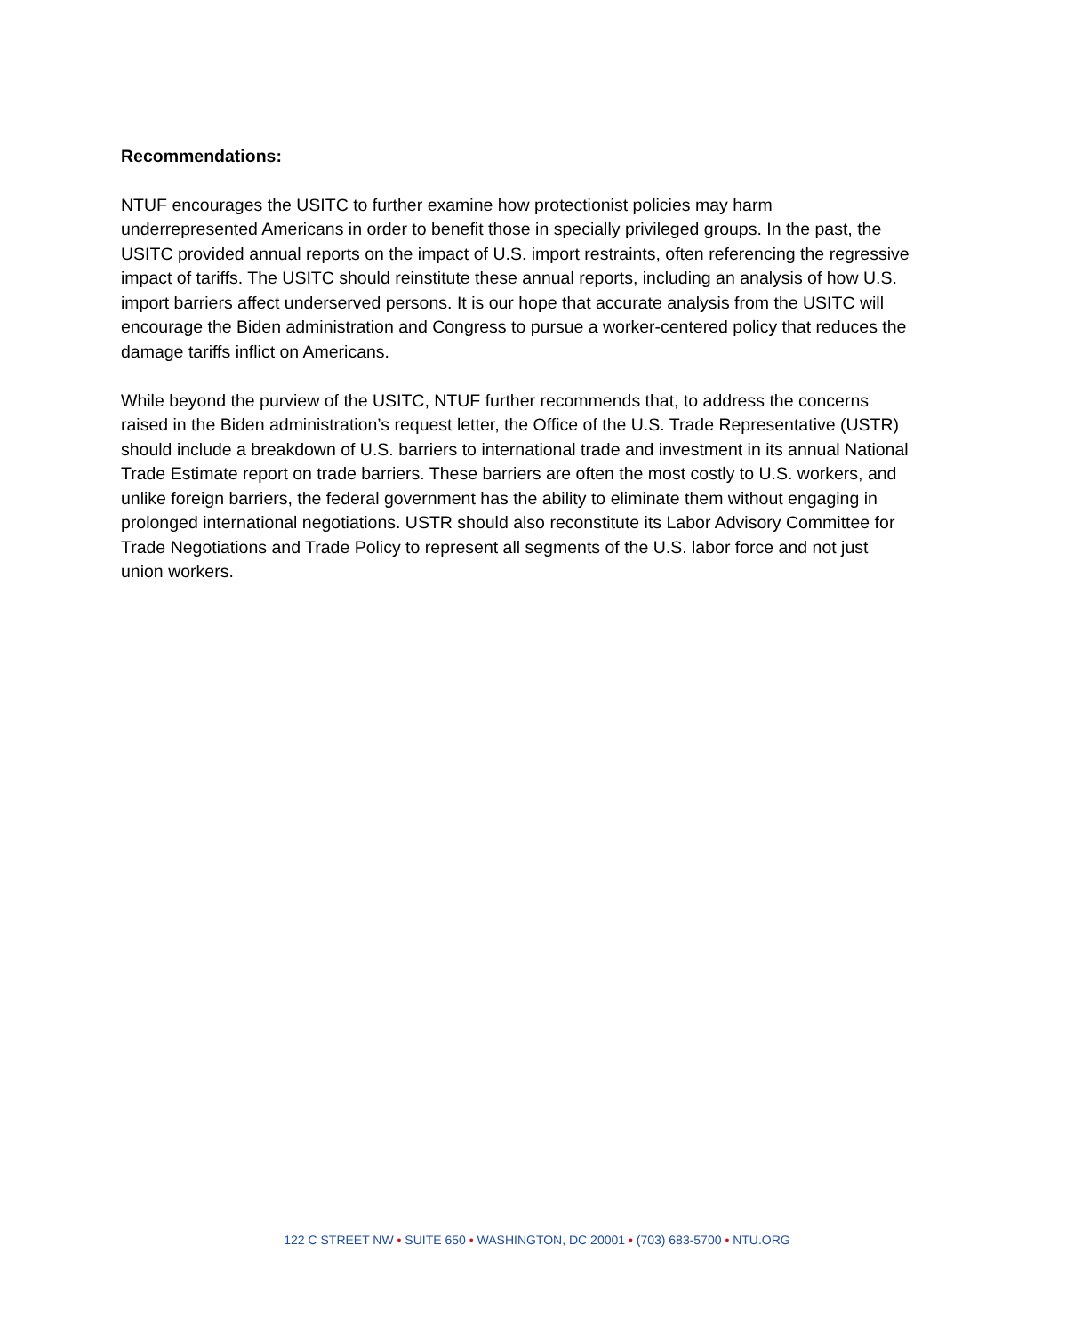Recommendations:
NTUF encourages the USITC to further examine how protectionist policies may harm underrepresented Americans in order to benefit those in specially privileged groups. In the past, the USITC provided annual reports on the impact of U.S. import restraints, often referencing the regressive impact of tariffs. The USITC should reinstitute these annual reports, including an analysis of how U.S. import barriers affect underserved persons. It is our hope that accurate analysis from the USITC will encourage the Biden administration and Congress to pursue a worker-centered policy that reduces the damage tariffs inflict on Americans.
While beyond the purview of the USITC, NTUF further recommends that, to address the concerns raised in the Biden administration’s request letter, the Office of the U.S. Trade Representative (USTR) should include a breakdown of U.S. barriers to international trade and investment in its annual National Trade Estimate report on trade barriers. These barriers are often the most costly to U.S. workers, and unlike foreign barriers, the federal government has the ability to eliminate them without engaging in prolonged international negotiations. USTR should also reconstitute its Labor Advisory Committee for Trade Negotiations and Trade Policy to represent all segments of the U.S. labor force and not just union workers.
122 C STREET NW • SUITE 650 • WASHINGTON, DC 20001 • (703) 683-5700 • NTU.ORG